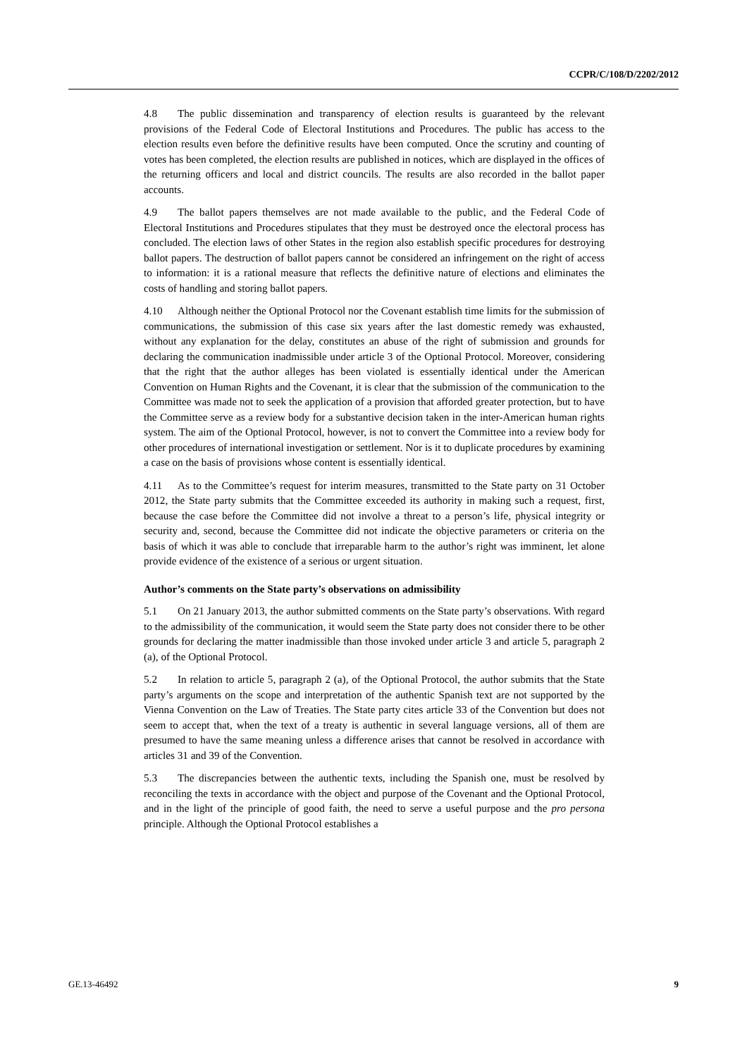CCPR/C/108/D/2202/2012
4.8 The public dissemination and transparency of election results is guaranteed by the relevant provisions of the Federal Code of Electoral Institutions and Procedures. The public has access to the election results even before the definitive results have been computed. Once the scrutiny and counting of votes has been completed, the election results are published in notices, which are displayed in the offices of the returning officers and local and district councils. The results are also recorded in the ballot paper accounts.
4.9 The ballot papers themselves are not made available to the public, and the Federal Code of Electoral Institutions and Procedures stipulates that they must be destroyed once the electoral process has concluded. The election laws of other States in the region also establish specific procedures for destroying ballot papers. The destruction of ballot papers cannot be considered an infringement on the right of access to information: it is a rational measure that reflects the definitive nature of elections and eliminates the costs of handling and storing ballot papers.
4.10 Although neither the Optional Protocol nor the Covenant establish time limits for the submission of communications, the submission of this case six years after the last domestic remedy was exhausted, without any explanation for the delay, constitutes an abuse of the right of submission and grounds for declaring the communication inadmissible under article 3 of the Optional Protocol. Moreover, considering that the right that the author alleges has been violated is essentially identical under the American Convention on Human Rights and the Covenant, it is clear that the submission of the communication to the Committee was made not to seek the application of a provision that afforded greater protection, but to have the Committee serve as a review body for a substantive decision taken in the inter-American human rights system. The aim of the Optional Protocol, however, is not to convert the Committee into a review body for other procedures of international investigation or settlement. Nor is it to duplicate procedures by examining a case on the basis of provisions whose content is essentially identical.
4.11 As to the Committee’s request for interim measures, transmitted to the State party on 31 October 2012, the State party submits that the Committee exceeded its authority in making such a request, first, because the case before the Committee did not involve a threat to a person’s life, physical integrity or security and, second, because the Committee did not indicate the objective parameters or criteria on the basis of which it was able to conclude that irreparable harm to the author’s right was imminent, let alone provide evidence of the existence of a serious or urgent situation.
Author’s comments on the State party’s observations on admissibility
5.1 On 21 January 2013, the author submitted comments on the State party’s observations. With regard to the admissibility of the communication, it would seem the State party does not consider there to be other grounds for declaring the matter inadmissible than those invoked under article 3 and article 5, paragraph 2 (a), of the Optional Protocol.
5.2 In relation to article 5, paragraph 2 (a), of the Optional Protocol, the author submits that the State party’s arguments on the scope and interpretation of the authentic Spanish text are not supported by the Vienna Convention on the Law of Treaties. The State party cites article 33 of the Convention but does not seem to accept that, when the text of a treaty is authentic in several language versions, all of them are presumed to have the same meaning unless a difference arises that cannot be resolved in accordance with articles 31 and 39 of the Convention.
5.3 The discrepancies between the authentic texts, including the Spanish one, must be resolved by reconciling the texts in accordance with the object and purpose of the Covenant and the Optional Protocol, and in the light of the principle of good faith, the need to serve a useful purpose and the pro persona principle. Although the Optional Protocol establishes a
GE.13-46492 9